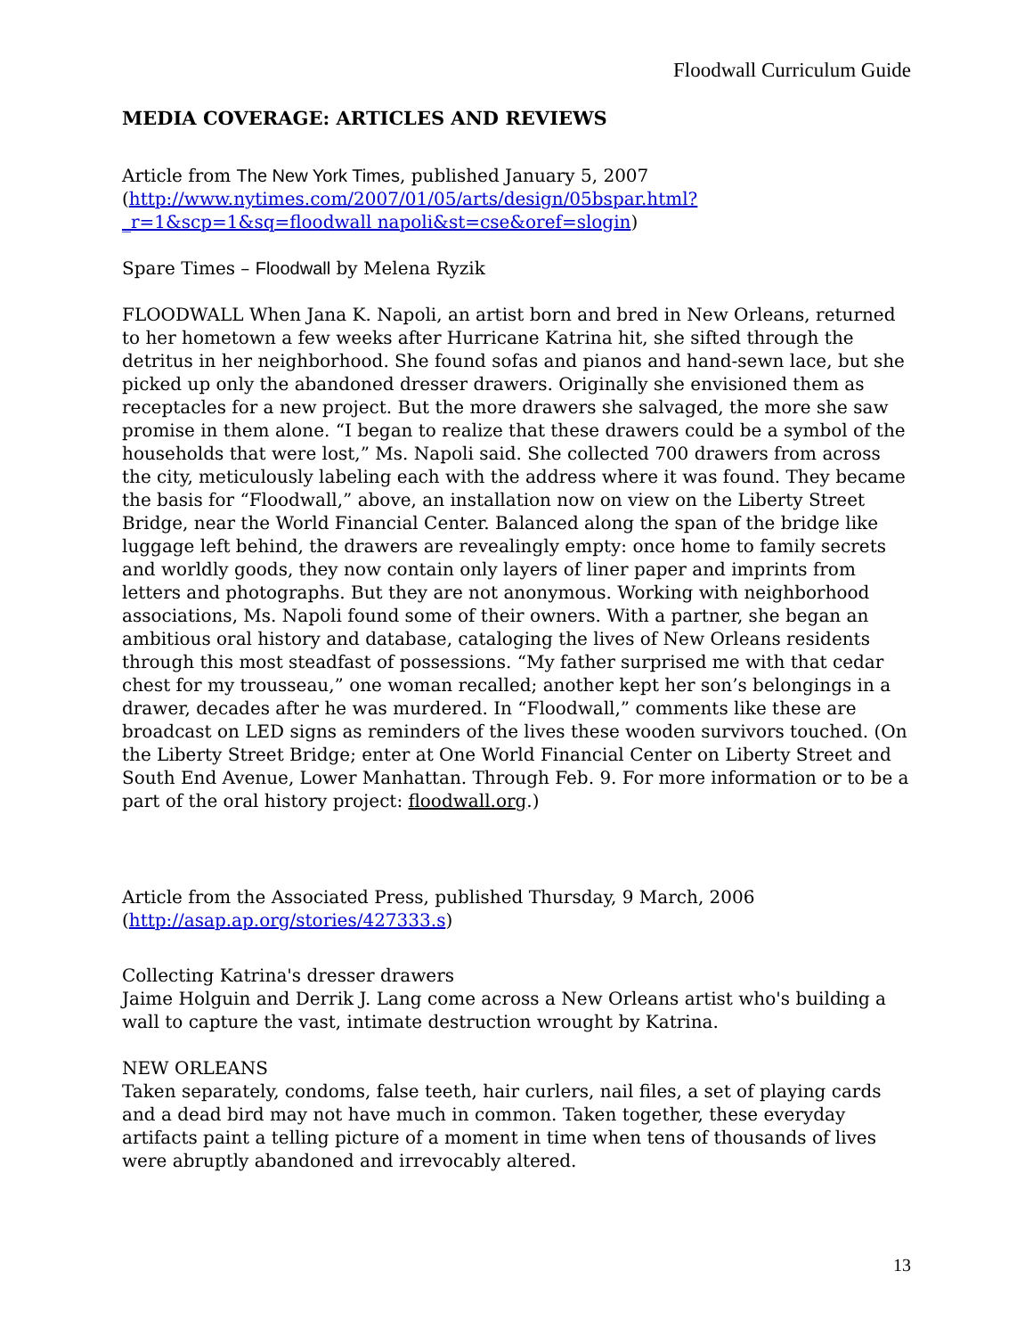Floodwall Curriculum Guide
MEDIA COVERAGE: ARTICLES AND REVIEWS
Article from The New York Times, published January 5, 2007
(http://www.nytimes.com/2007/01/05/arts/design/05bspar.html?_r=1&scp=1&sq=floodwall napoli&st=cse&oref=slogin)
Spare Times – Floodwall by Melena Ryzik
FLOODWALL When Jana K. Napoli, an artist born and bred in New Orleans, returned to her hometown a few weeks after Hurricane Katrina hit, she sifted through the detritus in her neighborhood. She found sofas and pianos and hand-sewn lace, but she picked up only the abandoned dresser drawers. Originally she envisioned them as receptacles for a new project. But the more drawers she salvaged, the more she saw promise in them alone. “I began to realize that these drawers could be a symbol of the households that were lost,” Ms. Napoli said. She collected 700 drawers from across the city, meticulously labeling each with the address where it was found. They became the basis for “Floodwall,” above, an installation now on view on the Liberty Street Bridge, near the World Financial Center. Balanced along the span of the bridge like luggage left behind, the drawers are revealingly empty: once home to family secrets and worldly goods, they now contain only layers of liner paper and imprints from letters and photographs. But they are not anonymous. Working with neighborhood associations, Ms. Napoli found some of their owners. With a partner, she began an ambitious oral history and database, cataloging the lives of New Orleans residents through this most steadfast of possessions. “My father surprised me with that cedar chest for my trousseau,” one woman recalled; another kept her son’s belongings in a drawer, decades after he was murdered. In “Floodwall,” comments like these are broadcast on LED signs as reminders of the lives these wooden survivors touched. (On the Liberty Street Bridge; enter at One World Financial Center on Liberty Street and South End Avenue, Lower Manhattan. Through Feb. 9. For more information or to be a part of the oral history project: floodwall.org.)
Article from the Associated Press, published Thursday, 9 March, 2006
(http://asap.ap.org/stories/427333.s)
Collecting Katrina's dresser drawers
Jaime Holguin and Derrik J. Lang come across a New Orleans artist who's building a wall to capture the vast, intimate destruction wrought by Katrina.
NEW ORLEANS
Taken separately, condoms, false teeth, hair curlers, nail files, a set of playing cards and a dead bird may not have much in common. Taken together, these everyday artifacts paint a telling picture of a moment in time when tens of thousands of lives were abruptly abandoned and irrevocably altered.
13